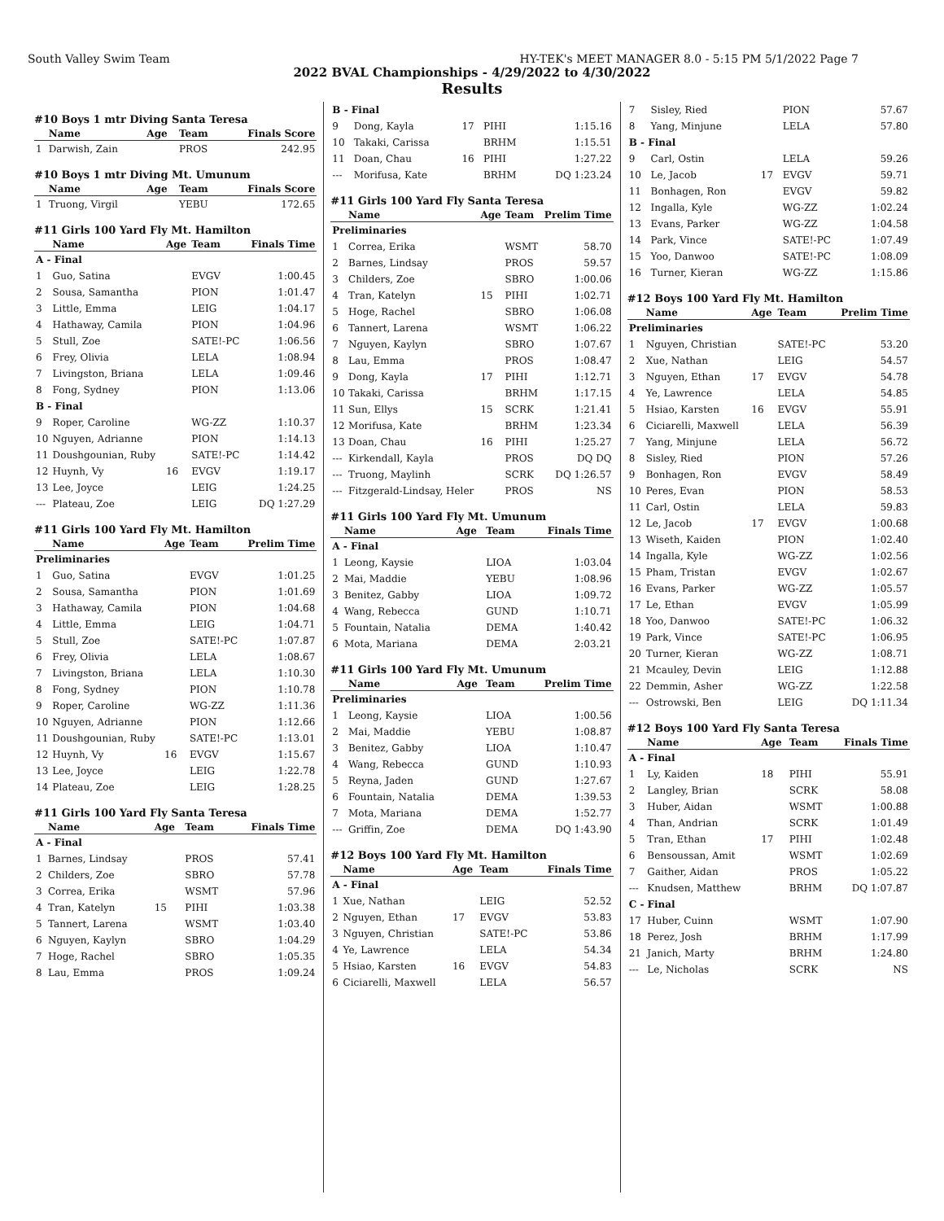South Valley Swim Team HY-TEK's MEET MANAGER 8.0 - 5:15 PM 5/1/2022 Page 7
2022 BVAL Championships - 4/29/2022 to 4/30/2022
Results
#10 Boys 1 mtr Diving Santa Teresa
| | Name | Age | Team | Finals Score |
| --- | --- | --- | --- | --- |
| 1 | Darwish, Zain | | PROS | 242.95 |
#10 Boys 1 mtr Diving Mt. Umunum
| | Name | Age | Team | Finals Score |
| --- | --- | --- | --- | --- |
| 1 | Truong, Virgil | | YEBU | 172.65 |
#11 Girls 100 Yard Fly Mt. Hamilton
| | Name | Age | Team | Finals Time |
| --- | --- | --- | --- | --- |
| A - Final | | | | |
| 1 | Guo, Satina | | EVGV | 1:00.45 |
| 2 | Sousa, Samantha | | PION | 1:01.47 |
| 3 | Little, Emma | | LEIG | 1:04.17 |
| 4 | Hathaway, Camila | | PION | 1:04.96 |
| 5 | Stull, Zoe | | SATE!-PC | 1:06.56 |
| 6 | Frey, Olivia | | LELA | 1:08.94 |
| 7 | Livingston, Briana | | LELA | 1:09.46 |
| 8 | Fong, Sydney | | PION | 1:13.06 |
| B - Final | | | | |
| 9 | Roper, Caroline | | WG-ZZ | 1:10.37 |
| 10 | Nguyen, Adrianne | | PION | 1:14.13 |
| 11 | Doushgounian, Ruby | | SATE!-PC | 1:14.42 |
| 12 | Huynh, Vy | 16 | EVGV | 1:19.17 |
| 13 | Lee, Joyce | | LEIG | 1:24.25 |
| --- | Plateau, Zoe | | LEIG | DQ 1:27.29 |
#11 Girls 100 Yard Fly Mt. Hamilton
| | Name | Age | Team | Prelim Time |
| --- | --- | --- | --- | --- |
| Preliminaries | | | | |
| 1 | Guo, Satina | | EVGV | 1:01.25 |
| 2 | Sousa, Samantha | | PION | 1:01.69 |
| 3 | Hathaway, Camila | | PION | 1:04.68 |
| 4 | Little, Emma | | LEIG | 1:04.71 |
| 5 | Stull, Zoe | | SATE!-PC | 1:07.87 |
| 6 | Frey, Olivia | | LELA | 1:08.67 |
| 7 | Livingston, Briana | | LELA | 1:10.30 |
| 8 | Fong, Sydney | | PION | 1:10.78 |
| 9 | Roper, Caroline | | WG-ZZ | 1:11.36 |
| 10 | Nguyen, Adrianne | | PION | 1:12.66 |
| 11 | Doushgounian, Ruby | | SATE!-PC | 1:13.01 |
| 12 | Huynh, Vy | 16 | EVGV | 1:15.67 |
| 13 | Lee, Joyce | | LEIG | 1:22.78 |
| 14 | Plateau, Zoe | | LEIG | 1:28.25 |
#11 Girls 100 Yard Fly Santa Teresa
| | Name | Age | Team | Finals Time |
| --- | --- | --- | --- | --- |
| A - Final | | | | |
| 1 | Barnes, Lindsay | | PROS | 57.41 |
| 2 | Childers, Zoe | | SBRO | 57.78 |
| 3 | Correa, Erika | | WSMT | 57.96 |
| 4 | Tran, Katelyn | 15 | PIHI | 1:03.38 |
| 5 | Tannert, Larena | | WSMT | 1:03.40 |
| 6 | Nguyen, Kaylyn | | SBRO | 1:04.29 |
| 7 | Hoge, Rachel | | SBRO | 1:05.35 |
| 8 | Lau, Emma | | PROS | 1:09.24 |
| B - Final | | | | |
| 9 | Dong, Kayla | 17 | PIHI | 1:15.16 |
| 10 | Takaki, Carissa | | BRHM | 1:15.51 |
| 11 | Doan, Chau | 16 | PIHI | 1:27.22 |
| --- | Morifusa, Kate | | BRHM | DQ 1:23.24 |
#11 Girls 100 Yard Fly Santa Teresa
| | Name | Age | Team | Prelim Time |
| --- | --- | --- | --- | --- |
| Preliminaries | | | | |
| 1 | Correa, Erika | | WSMT | 58.70 |
| 2 | Barnes, Lindsay | | PROS | 59.57 |
| 3 | Childers, Zoe | | SBRO | 1:00.06 |
| 4 | Tran, Katelyn | 15 | PIHI | 1:02.71 |
| 5 | Hoge, Rachel | | SBRO | 1:06.08 |
| 6 | Tannert, Larena | | WSMT | 1:06.22 |
| 7 | Nguyen, Kaylyn | | SBRO | 1:07.67 |
| 8 | Lau, Emma | | PROS | 1:08.47 |
| 9 | Dong, Kayla | 17 | PIHI | 1:12.71 |
| 10 | Takaki, Carissa | | BRHM | 1:17.15 |
| 11 | Sun, Ellys | 15 | SCRK | 1:21.41 |
| 12 | Morifusa, Kate | | BRHM | 1:23.34 |
| 13 | Doan, Chau | 16 | PIHI | 1:25.27 |
| --- | Kirkendall, Kayla | | PROS | DQ DQ |
| --- | Truong, Maylinh | | SCRK | DQ 1:26.57 |
| --- | Fitzgerald-Lindsay, Heler | | PROS | NS |
#11 Girls 100 Yard Fly Mt. Umunum
| | Name | Age | Team | Finals Time |
| --- | --- | --- | --- | --- |
| A - Final | | | | |
| 1 | Leong, Kaysie | | LIOA | 1:03.04 |
| 2 | Mai, Maddie | | YEBU | 1:08.96 |
| 3 | Benitez, Gabby | | LIOA | 1:09.72 |
| 4 | Wang, Rebecca | | GUND | 1:10.71 |
| 5 | Fountain, Natalia | | DEMA | 1:40.42 |
| 6 | Mota, Mariana | | DEMA | 2:03.21 |
#11 Girls 100 Yard Fly Mt. Umunum
| | Name | Age | Team | Prelim Time |
| --- | --- | --- | --- | --- |
| Preliminaries | | | | |
| 1 | Leong, Kaysie | | LIOA | 1:00.56 |
| 2 | Mai, Maddie | | YEBU | 1:08.87 |
| 3 | Benitez, Gabby | | LIOA | 1:10.47 |
| 4 | Wang, Rebecca | | GUND | 1:10.93 |
| 5 | Reyna, Jaden | | GUND | 1:27.67 |
| 6 | Fountain, Natalia | | DEMA | 1:39.53 |
| 7 | Mota, Mariana | | DEMA | 1:52.77 |
| --- | Griffin, Zoe | | DEMA | DQ 1:43.90 |
#12 Boys 100 Yard Fly Mt. Hamilton
| | Name | Age | Team | Finals Time |
| --- | --- | --- | --- | --- |
| A - Final | | | | |
| 1 | Xue, Nathan | | LEIG | 52.52 |
| 2 | Nguyen, Ethan | 17 | EVGV | 53.83 |
| 3 | Nguyen, Christian | | SATE!-PC | 53.86 |
| 4 | Ye, Lawrence | | LELA | 54.34 |
| 5 | Hsiao, Karsten | 16 | EVGV | 54.83 |
| 6 | Ciciarelli, Maxwell | | LELA | 56.57 |
| 7 | Sisley, Ried | | PION | 57.67 |
| 8 | Yang, Minjune | | LELA | 57.80 |
| B - Final | | | | |
| 9 | Carl, Ostin | | LELA | 59.26 |
| 10 | Le, Jacob | 17 | EVGV | 59.71 |
| 11 | Bonhagen, Ron | | EVGV | 59.82 |
| 12 | Ingalla, Kyle | | WG-ZZ | 1:02.24 |
| 13 | Evans, Parker | | WG-ZZ | 1:04.58 |
| 14 | Park, Vince | | SATE!-PC | 1:07.49 |
| 15 | Yoo, Danwoo | | SATE!-PC | 1:08.09 |
| 16 | Turner, Kieran | | WG-ZZ | 1:15.86 |
#12 Boys 100 Yard Fly Mt. Hamilton
| | Name | Age | Team | Prelim Time |
| --- | --- | --- | --- | --- |
| Preliminaries | | | | |
| 1 | Nguyen, Christian | | SATE!-PC | 53.20 |
| 2 | Xue, Nathan | | LEIG | 54.57 |
| 3 | Nguyen, Ethan | 17 | EVGV | 54.78 |
| 4 | Ye, Lawrence | | LELA | 54.85 |
| 5 | Hsiao, Karsten | 16 | EVGV | 55.91 |
| 6 | Ciciarelli, Maxwell | | LELA | 56.39 |
| 7 | Yang, Minjune | | LELA | 56.72 |
| 8 | Sisley, Ried | | PION | 57.26 |
| 9 | Bonhagen, Ron | | EVGV | 58.49 |
| 10 | Peres, Evan | | PION | 58.53 |
| 11 | Carl, Ostin | | LELA | 59.83 |
| 12 | Le, Jacob | 17 | EVGV | 1:00.68 |
| 13 | Wiseth, Kaiden | | PION | 1:02.40 |
| 14 | Ingalla, Kyle | | WG-ZZ | 1:02.56 |
| 15 | Pham, Tristan | | EVGV | 1:02.67 |
| 16 | Evans, Parker | | WG-ZZ | 1:05.57 |
| 17 | Le, Ethan | | EVGV | 1:05.99 |
| 18 | Yoo, Danwoo | | SATE!-PC | 1:06.32 |
| 19 | Park, Vince | | SATE!-PC | 1:06.95 |
| 20 | Turner, Kieran | | WG-ZZ | 1:08.71 |
| 21 | Mcauley, Devin | | LEIG | 1:12.88 |
| 22 | Demmin, Asher | | WG-ZZ | 1:22.58 |
| --- | Ostrowski, Ben | | LEIG | DQ 1:11.34 |
#12 Boys 100 Yard Fly Santa Teresa
| | Name | Age | Team | Finals Time |
| --- | --- | --- | --- | --- |
| A - Final | | | | |
| 1 | Ly, Kaiden | 18 | PIHI | 55.91 |
| 2 | Langley, Brian | | SCRK | 58.08 |
| 3 | Huber, Aidan | | WSMT | 1:00.88 |
| 4 | Than, Andrian | | SCRK | 1:01.49 |
| 5 | Tran, Ethan | 17 | PIHI | 1:02.48 |
| 6 | Bensoussan, Amit | | WSMT | 1:02.69 |
| 7 | Gaither, Aidan | | PROS | 1:05.22 |
| --- | Knudsen, Matthew | | BRHM | DQ 1:07.87 |
| C - Final | | | | |
| 17 | Huber, Cuinn | | WSMT | 1:07.90 |
| 18 | Perez, Josh | | BRHM | 1:17.99 |
| 21 | Janich, Marty | | BRHM | 1:24.80 |
| --- | Le, Nicholas | | SCRK | NS |